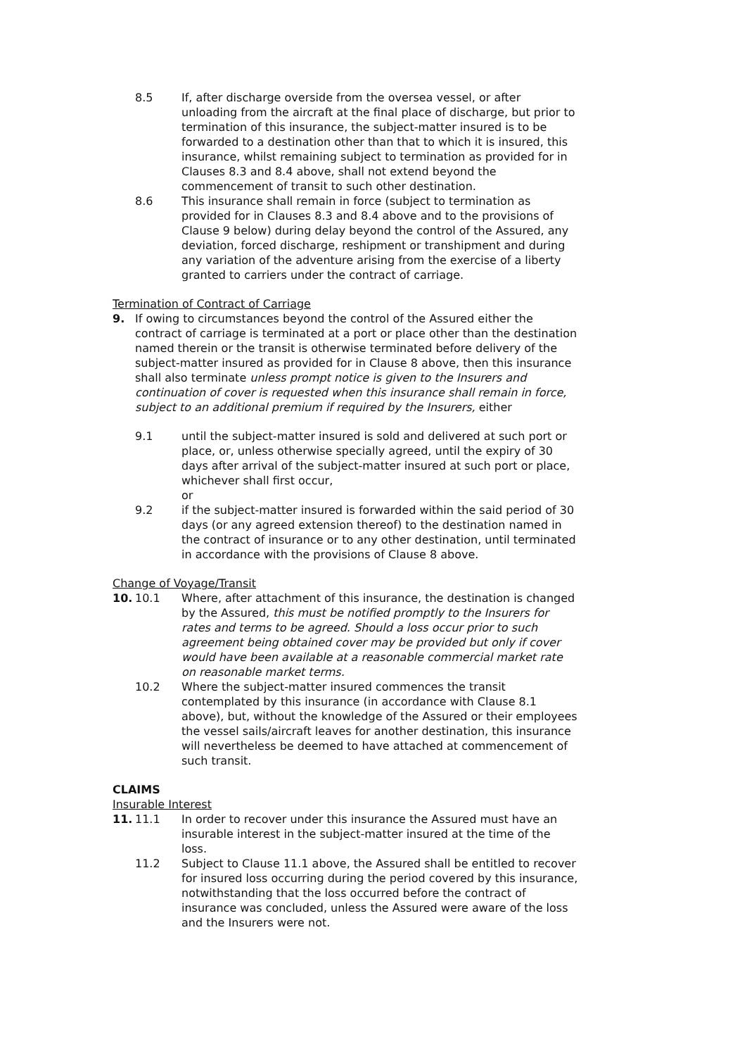8.5 If, after discharge overside from the oversea vessel, or after unloading from the aircraft at the final place of discharge, but prior to termination of this insurance, the subject-matter insured is to be forwarded to a destination other than that to which it is insured, this insurance, whilst remaining subject to termination as provided for in Clauses 8.3 and 8.4 above, shall not extend beyond the commencement of transit to such other destination.
8.6 This insurance shall remain in force (subject to termination as provided for in Clauses 8.3 and 8.4 above and to the provisions of Clause 9 below) during delay beyond the control of the Assured, any deviation, forced discharge, reshipment or transhipment and during any variation of the adventure arising from the exercise of a liberty granted to carriers under the contract of carriage.
Termination of Contract of Carriage
9. If owing to circumstances beyond the control of the Assured either the contract of carriage is terminated at a port or place other than the destination named therein or the transit is otherwise terminated before delivery of the subject-matter insured as provided for in Clause 8 above, then this insurance shall also terminate unless prompt notice is given to the Insurers and continuation of cover is requested when this insurance shall remain in force, subject to an additional premium if required by the Insurers, either
9.1 until the subject-matter insured is sold and delivered at such port or place, or, unless otherwise specially agreed, until the expiry of 30 days after arrival of the subject-matter insured at such port or place, whichever shall first occur,
or
9.2 if the subject-matter insured is forwarded within the said period of 30 days (or any agreed extension thereof) to the destination named in the contract of insurance or to any other destination, until terminated in accordance with the provisions of Clause 8 above.
Change of Voyage/Transit
10. 10.1 Where, after attachment of this insurance, the destination is changed by the Assured, this must be notified promptly to the Insurers for rates and terms to be agreed. Should a loss occur prior to such agreement being obtained cover may be provided but only if cover would have been available at a reasonable commercial market rate on reasonable market terms.
10.2 Where the subject-matter insured commences the transit contemplated by this insurance (in accordance with Clause 8.1 above), but, without the knowledge of the Assured or their employees the vessel sails/aircraft leaves for another destination, this insurance will nevertheless be deemed to have attached at commencement of such transit.
CLAIMS
Insurable Interest
11. 11.1 In order to recover under this insurance the Assured must have an insurable interest in the subject-matter insured at the time of the loss.
11.2 Subject to Clause 11.1 above, the Assured shall be entitled to recover for insured loss occurring during the period covered by this insurance, notwithstanding that the loss occurred before the contract of insurance was concluded, unless the Assured were aware of the loss and the Insurers were not.